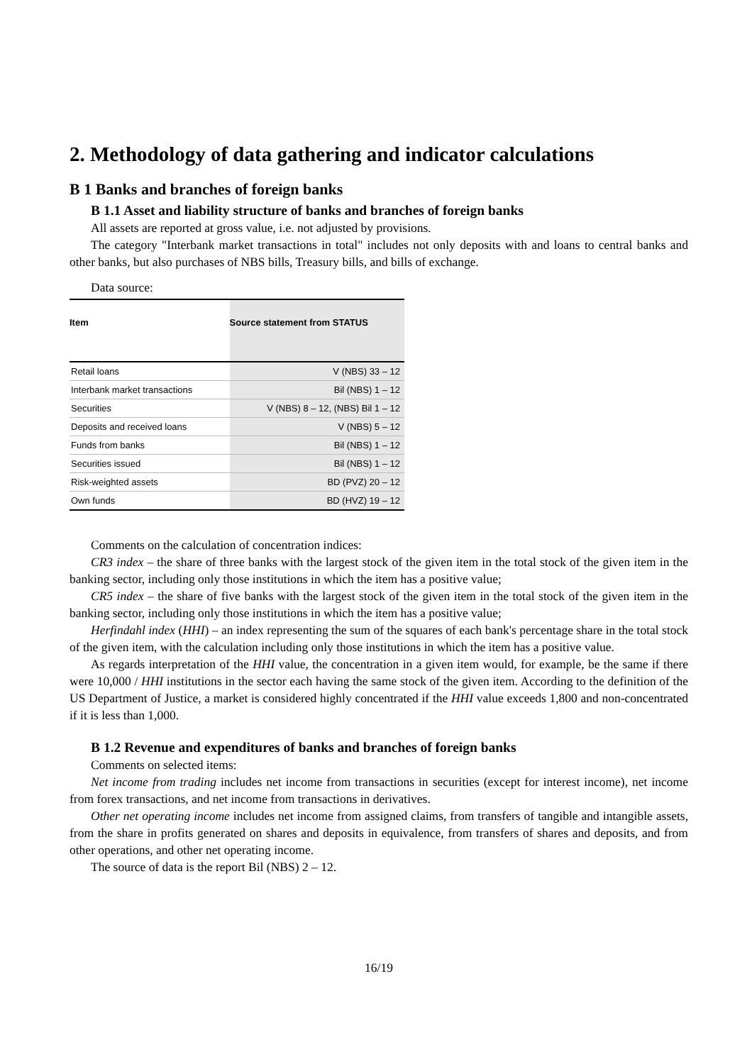2. Methodology of data gathering and indicator calculations
B 1 Banks and branches of foreign banks
B 1.1 Asset and liability structure of banks and branches of foreign banks
All assets are reported at gross value, i.e. not adjusted by provisions.
The category "Interbank market transactions in total" includes not only deposits with and loans to central banks and other banks, but also purchases of NBS bills, Treasury bills, and bills of exchange.
Data source:
| Item | Source statement from STATUS |
| --- | --- |
| Retail loans | V (NBS) 33 – 12 |
| Interbank market transactions | Bil (NBS) 1 – 12 |
| Securities | V (NBS) 8 – 12, (NBS) Bil 1 – 12 |
| Deposits and received loans | V (NBS) 5 – 12 |
| Funds from banks | Bil (NBS) 1 – 12 |
| Securities issued | Bil (NBS) 1 – 12 |
| Risk-weighted assets | BD (PVZ) 20 – 12 |
| Own funds | BD (HVZ) 19 – 12 |
Comments on the calculation of concentration indices:
CR3 index – the share of three banks with the largest stock of the given item in the total stock of the given item in the banking sector, including only those institutions in which the item has a positive value;
CR5 index – the share of five banks with the largest stock of the given item in the total stock of the given item in the banking sector, including only those institutions in which the item has a positive value;
Herfindahl index (HHI) – an index representing the sum of the squares of each bank's percentage share in the total stock of the given item, with the calculation including only those institutions in which the item has a positive value.
As regards interpretation of the HHI value, the concentration in a given item would, for example, be the same if there were 10,000 / HHI institutions in the sector each having the same stock of the given item. According to the definition of the US Department of Justice, a market is considered highly concentrated if the HHI value exceeds 1,800 and non-concentrated if it is less than 1,000.
B 1.2 Revenue and expenditures of banks and branches of foreign banks
Comments on selected items:
Net income from trading includes net income from transactions in securities (except for interest income), net income from forex transactions, and net income from transactions in derivatives.
Other net operating income includes net income from assigned claims, from transfers of tangible and intangible assets, from the share in profits generated on shares and deposits in equivalence, from transfers of shares and deposits, and from other operations, and other net operating income.
The source of data is the report Bil (NBS) 2 – 12.
16/19